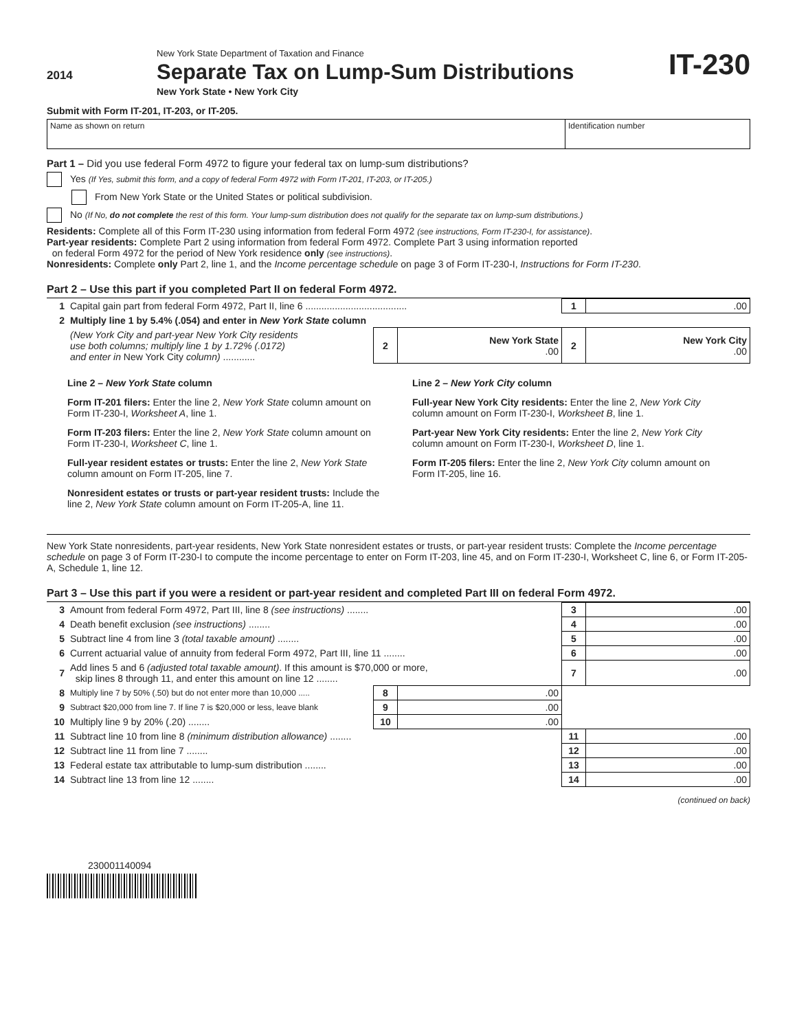2014
New York State Department of Taxation and Finance
Separate Tax on Lump-Sum Distributions
New York State • New York City
IT-230
Submit with Form IT-201, IT-203, or IT-205.
Name as shown on return Identification number
Part 1 – Did you use federal Form 4972 to figure your federal tax on lump-sum distributions?
Yes (If Yes, submit this form, and a copy of federal Form 4972 with Form IT-201, IT-203, or IT-205.)
From New York State or the United States or political subdivision.
No (If No, do not complete the rest of this form. Your lump-sum distribution does not qualify for the separate tax on lump-sum distributions.)
Residents: Complete all of this Form IT-230 using information from federal Form 4972 (see instructions, Form IT-230-I, for assistance).
Part-year residents: Complete Part 2 using information from federal Form 4972. Complete Part 3 using information reported
on federal Form 4972 for the period of New York residence only (see instructions).
Nonresidents: Complete only Part 2, line 1, and the Income percentage schedule on page 3 of Form IT-230-I, Instructions for Form IT-230.
Part 2 – Use this part if you completed Part II on federal Form 4972.
| 1 | Capital gain part from federal Form 4972, Part II, line 6 ...................................... | | | 1 | .00 |
| 2 | Multiply line 1 by 5.4% (.054) and enter in New York State column | | | | |
| | (New York City and part-year New York City residents use both columns; multiply line 1 by 1.72% (.0172) and enter in New York City column) ............ | 2 | New York State .00 | 2 | New York City .00 |
Line 2 – New York State column
Form IT-201 filers: Enter the line 2, New York State column amount on Form IT-230-I, Worksheet A, line 1.
Form IT-203 filers: Enter the line 2, New York State column amount on Form IT-230-I, Worksheet C, line 1.
Full-year resident estates or trusts: Enter the line 2, New York State column amount on Form IT-205, line 7.
Nonresident estates or trusts or part-year resident trusts: Include the line 2, New York State column amount on Form IT-205-A, line 11.
Line 2 – New York City column
Full-year New York City residents: Enter the line 2, New York City column amount on Form IT-230-I, Worksheet B, line 1.
Part-year New York City residents: Enter the line 2, New York City column amount on Form IT-230-I, Worksheet D, line 1.
Form IT-205 filers: Enter the line 2, New York City column amount on Form IT-205, line 16.
New York State nonresidents, part-year residents, New York State nonresident estates or trusts, or part-year resident trusts: Complete the Income percentage schedule on page 3 of Form IT-230-I to compute the income percentage to enter on Form IT-203, line 45, and on Form IT-230-I, Worksheet C, line 6, or Form IT-205-A, Schedule 1, line 12.
Part 3 – Use this part if you were a resident or part-year resident and completed Part III on federal Form 4972.
| 3 | Amount from federal Form 4972, Part III, line 8 (see instructions) ........ | | | 3 | .00 |
| 4 | Death benefit exclusion (see instructions) ........ | | | 4 | .00 |
| 5 | Subtract line 4 from line 3 (total taxable amount) ........ | | | 5 | .00 |
| 6 | Current actuarial value of annuity from federal Form 4972, Part III, line 11 ........ | | | 6 | .00 |
| 7 | Add lines 5 and 6 (adjusted total taxable amount) . If this amount is $70,000 or more, skip lines 8 through 11, and enter this amount on line 12 ........ | | | 7 | .00 |
| 8 | Multiply line 7 by 50% (.50) but do not enter more than 10,000 ..... | 8 | .00 | | |
| 9 | Subtract $20,000 from line 7. If line 7 is $20,000 or less, leave blank | 9 | .00 | | |
| 10 | Multiply line 9 by 20% (.20) ........ | 10 | .00 | | |
| 11 | Subtract line 10 from line 8 (minimum distribution allowance) ........ | | | 11 | .00 |
| 12 | Subtract line 11 from line 7 ........ | | | 12 | .00 |
| 13 | Federal estate tax attributable to lump-sum distribution ........ | | | 13 | .00 |
| 14 | Subtract line 13 from line 12 ........ | | | 14 | .00 |
(continued on back)
230001140094